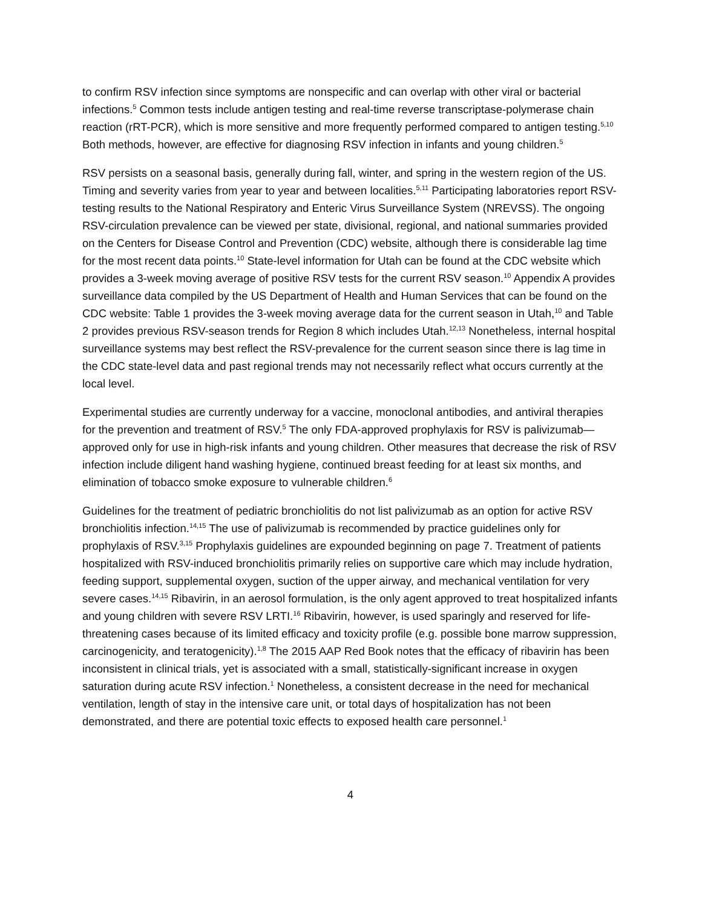to confirm RSV infection since symptoms are nonspecific and can overlap with other viral or bacterial infections.<sup>5</sup> Common tests include antigen testing and real-time reverse transcriptase-polymerase chain reaction (rRT-PCR), which is more sensitive and more frequently performed compared to antigen testing.<sup>5,10</sup> Both methods, however, are effective for diagnosing RSV infection in infants and young children.<sup>5</sup>
RSV persists on a seasonal basis, generally during fall, winter, and spring in the western region of the US. Timing and severity varies from year to year and between localities.<sup>5,11</sup> Participating laboratories report RSV-testing results to the National Respiratory and Enteric Virus Surveillance System (NREVSS). The ongoing RSV-circulation prevalence can be viewed per state, divisional, regional, and national summaries provided on the Centers for Disease Control and Prevention (CDC) website, although there is considerable lag time for the most recent data points.<sup>10</sup> State-level information for Utah can be found at the CDC website which provides a 3-week moving average of positive RSV tests for the current RSV season.<sup>10</sup> Appendix A provides surveillance data compiled by the US Department of Health and Human Services that can be found on the CDC website: Table 1 provides the 3-week moving average data for the current season in Utah,<sup>10</sup> and Table 2 provides previous RSV-season trends for Region 8 which includes Utah.<sup>12,13</sup> Nonetheless, internal hospital surveillance systems may best reflect the RSV-prevalence for the current season since there is lag time in the CDC state-level data and past regional trends may not necessarily reflect what occurs currently at the local level.
Experimental studies are currently underway for a vaccine, monoclonal antibodies, and antiviral therapies for the prevention and treatment of RSV.<sup>5</sup> The only FDA-approved prophylaxis for RSV is palivizumab—approved only for use in high-risk infants and young children. Other measures that decrease the risk of RSV infection include diligent hand washing hygiene, continued breast feeding for at least six months, and elimination of tobacco smoke exposure to vulnerable children.<sup>6</sup>
Guidelines for the treatment of pediatric bronchiolitis do not list palivizumab as an option for active RSV bronchiolitis infection.<sup>14,15</sup> The use of palivizumab is recommended by practice guidelines only for prophylaxis of RSV.<sup>3,15</sup> Prophylaxis guidelines are expounded beginning on page 7. Treatment of patients hospitalized with RSV-induced bronchiolitis primarily relies on supportive care which may include hydration, feeding support, supplemental oxygen, suction of the upper airway, and mechanical ventilation for very severe cases.<sup>14,15</sup> Ribavirin, in an aerosol formulation, is the only agent approved to treat hospitalized infants and young children with severe RSV LRTI.<sup>16</sup> Ribavirin, however, is used sparingly and reserved for life-threatening cases because of its limited efficacy and toxicity profile (e.g. possible bone marrow suppression, carcinogenicity, and teratogenicity).<sup>1,8</sup> The 2015 AAP Red Book notes that the efficacy of ribavirin has been inconsistent in clinical trials, yet is associated with a small, statistically-significant increase in oxygen saturation during acute RSV infection.<sup>1</sup> Nonetheless, a consistent decrease in the need for mechanical ventilation, length of stay in the intensive care unit, or total days of hospitalization has not been demonstrated, and there are potential toxic effects to exposed health care personnel.<sup>1</sup>
4